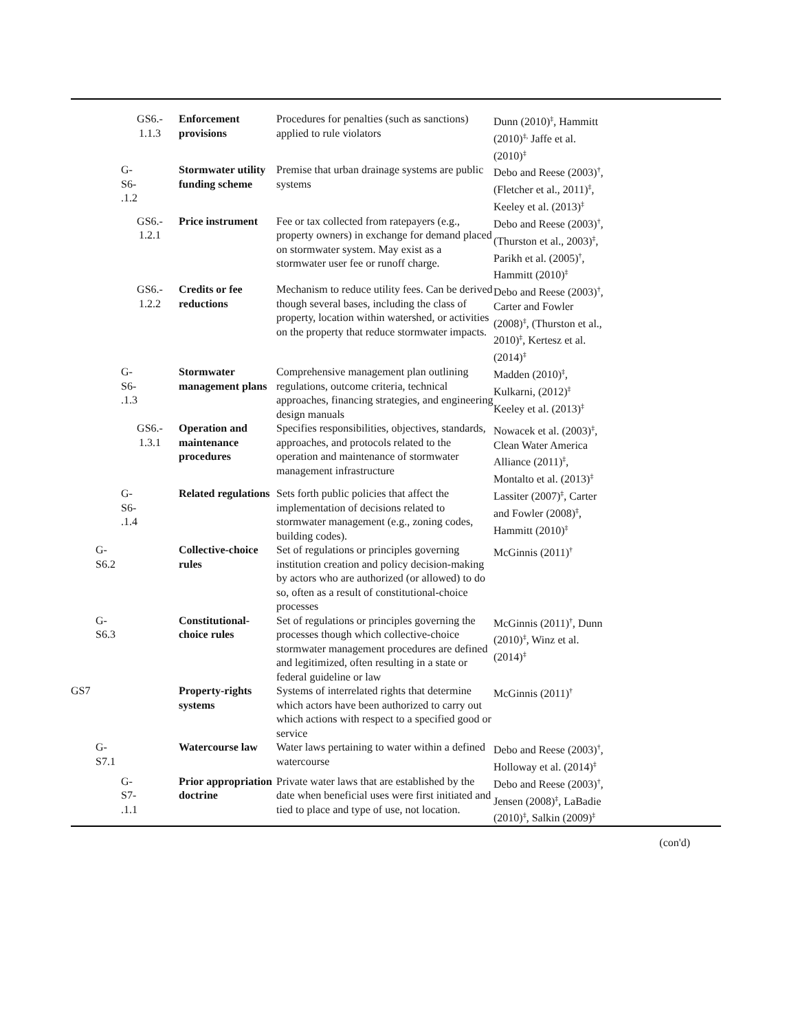| | | GS6.- 1.1.3 | Enforcement provisions | Procedures for penalties (such as sanctions) applied to rule violators | Dunn (2010)<sup>‡</sup>, Hammitt (2010)<sup>‡,</sup> Jaffe et al. (2010)<sup>‡</sup> | |
| | | G- S6- .1.2 | Stormwater utility funding scheme | Premise that urban drainage systems are public systems | Debo and Reese (2003)<sup>†</sup>, (Fletcher et al., 2011)<sup>‡</sup>, Keeley et al. (2013)<sup>‡</sup> | |
| | | GS6.- 1.2.1 | Price instrument | Fee or tax collected from ratepayers (e.g., property owners) in exchange for demand placed on stormwater system. May exist as a stormwater user fee or runoff charge. | Debo and Reese (2003)<sup>†</sup>, (Thurston et al., 2003)<sup>‡</sup>, Parikh et al. (2005)<sup>†</sup>, Hammitt (2010)<sup>‡</sup> | |
| | | GS6.- 1.2.2 | Credits or fee reductions | Mechanism to reduce utility fees. Can be derived though several bases, including the class of property, location within watershed, or activities on the property that reduce stormwater impacts. | Debo and Reese (2003)<sup>†</sup>, Carter and Fowler (2008)<sup>‡</sup>, (Thurston et al., 2010)<sup>‡</sup>, Kertesz et al. (2014)<sup>‡</sup> | |
| | | G- S6- .1.3 | Stormwater management plans | Comprehensive management plan outlining regulations, outcome criteria, technical approaches, financing strategies, and engineering design manuals | Madden (2010)<sup>‡</sup>, Kulkarni, (2012)<sup>‡</sup> Keeley et al. (2013)<sup>‡</sup> | |
| | | GS6.- 1.3.1 | Operation and maintenance procedures | Specifies responsibilities, objectives, standards, approaches, and protocols related to the operation and maintenance of stormwater management infrastructure | Nowacek et al. (2003)<sup>‡</sup>, Clean Water America Alliance (2011)<sup>‡</sup>, Montalto et al. (2013)<sup>‡</sup> | |
| | | G- S6- .1.4 | Related regulations | Sets forth public policies that affect the implementation of decisions related to stormwater management (e.g., zoning codes, building codes). | Lassiter (2007)<sup>‡</sup>, Carter and Fowler (2008)<sup>‡</sup>, Hammitt (2010)<sup>‡</sup> | |
| | G- S6.2 | | Collective-choice rules | Set of regulations or principles governing institution creation and policy decision-making by actors who are authorized (or allowed) to do so, often as a result of constitutional-choice processes | McGinnis (2011)<sup>†</sup> | |
| | G- S6.3 | | Constitutional-choice rules | Set of regulations or principles governing the processes though which collective-choice stormwater management procedures are defined and legitimized, often resulting in a state or federal guideline or law | McGinnis (2011)<sup>†</sup>, Dunn (2010)<sup>‡</sup>, Winz et al. (2014)<sup>‡</sup> | |
| GS7 | | | Property-rights systems | Systems of interrelated rights that determine which actors have been authorized to carry out which actions with respect to a specified good or service | McGinnis (2011)<sup>†</sup> | |
| | G- S7.1 | | Watercourse law | Water laws pertaining to water within a defined watercourse | Debo and Reese (2003)<sup>†</sup>, Holloway et al. (2014)<sup>‡</sup> | |
| | | G- S7- .1.1 | Prior appropriation doctrine | Private water laws that are established by the date when beneficial uses were first initiated and tied to place and type of use, not location. | Debo and Reese (2003)<sup>†</sup>, Jensen (2008)<sup>‡</sup>, LaBadie (2010)<sup>‡</sup>, Salkin (2009)<sup>‡</sup> | |
(con'd)